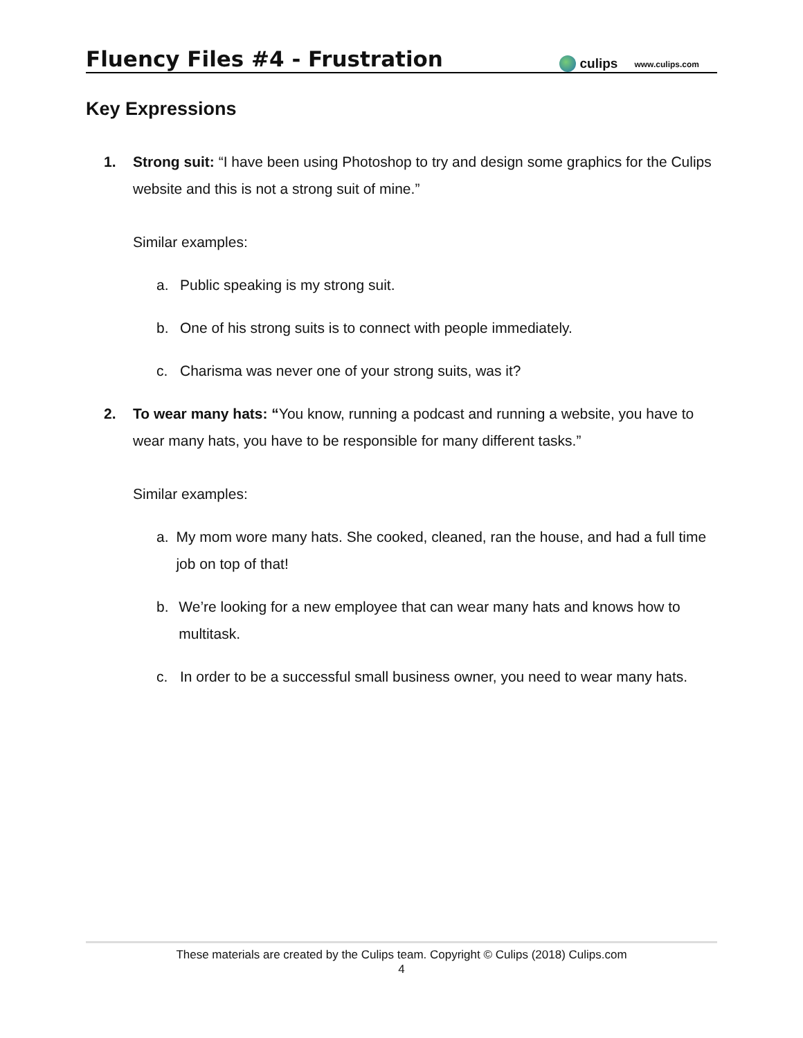Fluency Files #4 - Frustration
culips www.culips.com
Key Expressions
1. Strong suit: “I have been using Photoshop to try and design some graphics for the Culips website and this is not a strong suit of mine.”
Similar examples:
a. Public speaking is my strong suit.
b. One of his strong suits is to connect with people immediately.
c. Charisma was never one of your strong suits, was it?
2. To wear many hats: “You know, running a podcast and running a website, you have to wear many hats, you have to be responsible for many different tasks.”
Similar examples:
a. My mom wore many hats. She cooked, cleaned, ran the house, and had a full time job on top of that!
b. We’re looking for a new employee that can wear many hats and knows how to multitask.
c. In order to be a successful small business owner, you need to wear many hats.
These materials are created by the Culips team. Copyright © Culips (2018) Culips.com
4